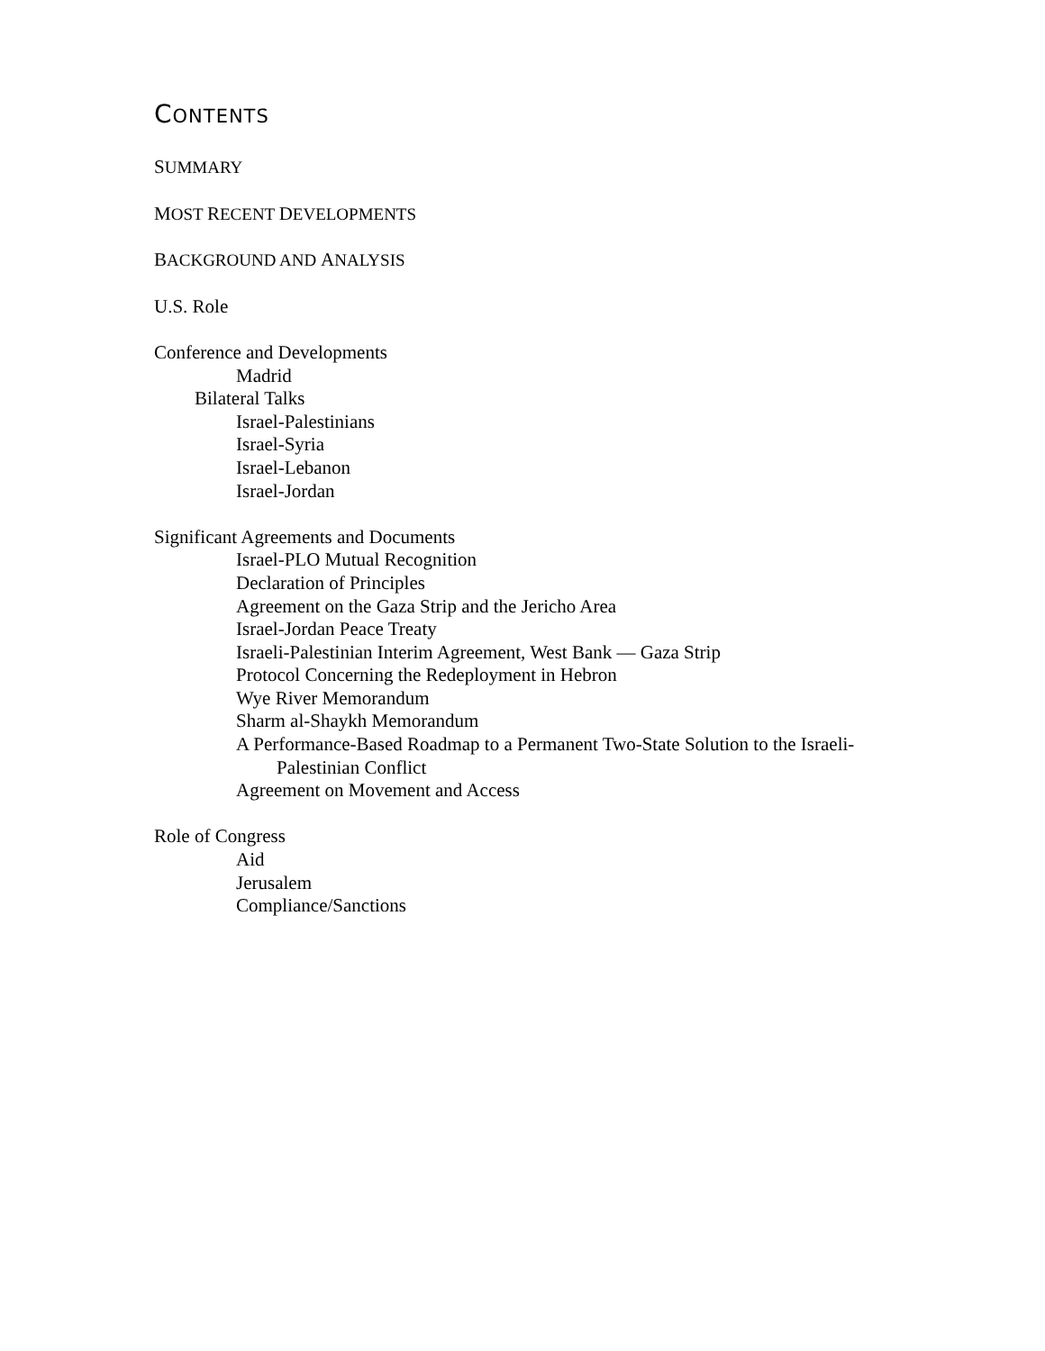CONTENTS
SUMMARY
MOST RECENT DEVELOPMENTS
BACKGROUND AND ANALYSIS
U.S. Role
Conference and Developments
Madrid
Bilateral Talks
Israel-Palestinians
Israel-Syria
Israel-Lebanon
Israel-Jordan
Significant Agreements and Documents
Israel-PLO Mutual Recognition
Declaration of Principles
Agreement on the Gaza Strip and the Jericho Area
Israel-Jordan Peace Treaty
Israeli-Palestinian Interim Agreement, West Bank — Gaza Strip
Protocol Concerning the Redeployment in Hebron
Wye River Memorandum
Sharm al-Shaykh Memorandum
A Performance-Based Roadmap to a Permanent Two-State Solution to the Israeli-
Palestinian Conflict
Agreement on Movement and Access
Role of Congress
Aid
Jerusalem
Compliance/Sanctions